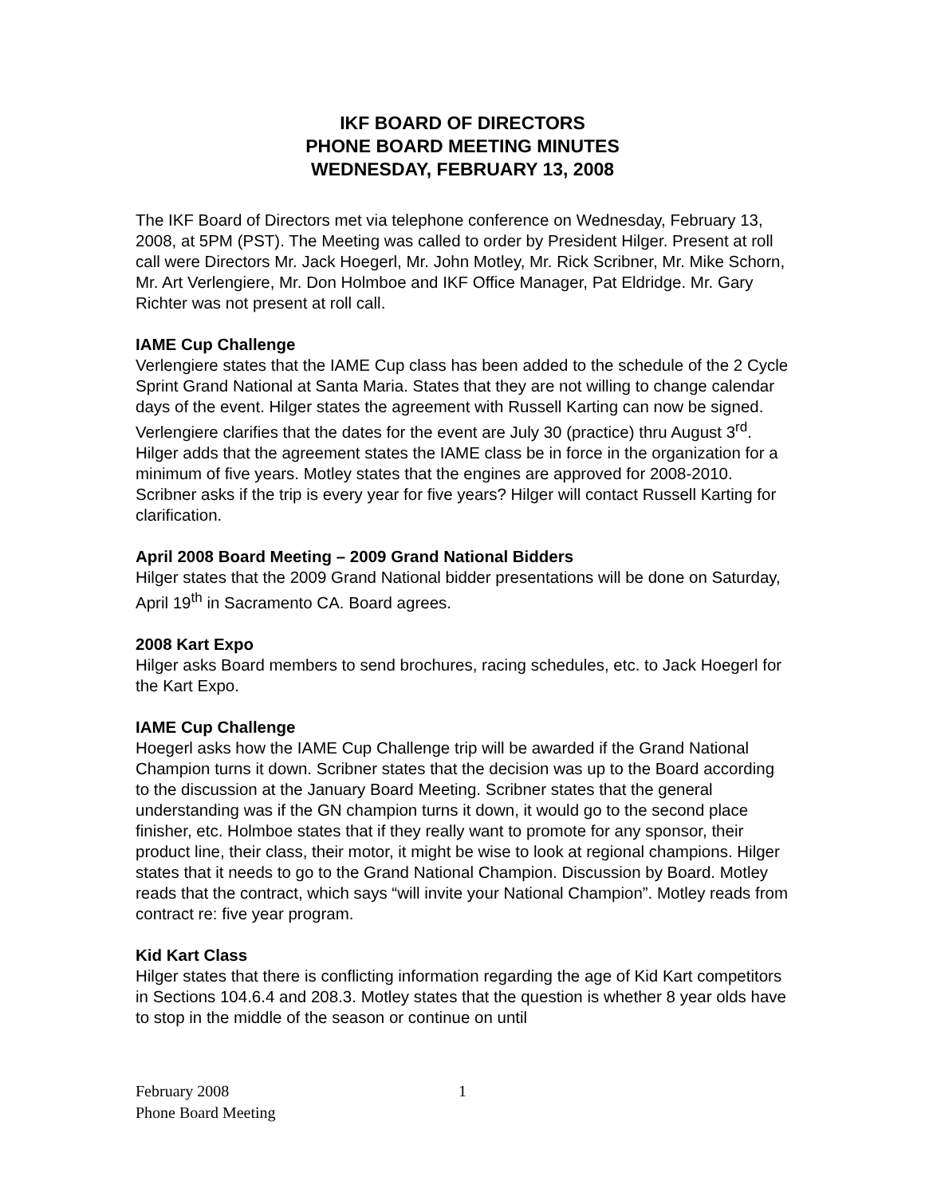IKF BOARD OF DIRECTORS
PHONE BOARD MEETING MINUTES
WEDNESDAY, FEBRUARY 13, 2008
The IKF Board of Directors met via telephone conference on Wednesday, February 13, 2008, at 5PM (PST). The Meeting was called to order by President Hilger. Present at roll call were Directors Mr. Jack Hoegerl, Mr. John Motley, Mr. Rick Scribner, Mr. Mike Schorn, Mr. Art Verlengiere, Mr. Don Holmboe and IKF Office Manager, Pat Eldridge. Mr. Gary Richter was not present at roll call.
IAME Cup Challenge
Verlengiere states that the IAME Cup class has been added to the schedule of the 2 Cycle Sprint Grand National at Santa Maria. States that they are not willing to change calendar days of the event. Hilger states the agreement with Russell Karting can now be signed. Verlengiere clarifies that the dates for the event are July 30 (practice) thru August 3<sup>rd</sup>. Hilger adds that the agreement states the IAME class be in force in the organization for a minimum of five years. Motley states that the engines are approved for 2008-2010. Scribner asks if the trip is every year for five years? Hilger will contact Russell Karting for clarification.
April 2008 Board Meeting – 2009 Grand National Bidders
Hilger states that the 2009 Grand National bidder presentations will be done on Saturday, April 19<sup>th</sup> in Sacramento CA. Board agrees.
2008 Kart Expo
Hilger asks Board members to send brochures, racing schedules, etc. to Jack Hoegerl for the Kart Expo.
IAME Cup Challenge
Hoegerl asks how the IAME Cup Challenge trip will be awarded if the Grand National Champion turns it down. Scribner states that the decision was up to the Board according to the discussion at the January Board Meeting. Scribner states that the general understanding was if the GN champion turns it down, it would go to the second place finisher, etc. Holmboe states that if they really want to promote for any sponsor, their product line, their class, their motor, it might be wise to look at regional champions. Hilger states that it needs to go to the Grand National Champion. Discussion by Board. Motley reads that the contract, which says “will invite your National Champion”. Motley reads from contract re: five year program.
Kid Kart Class
Hilger states that there is conflicting information regarding the age of Kid Kart competitors in Sections 104.6.4 and 208.3. Motley states that the question is whether 8 year olds have to stop in the middle of the season or continue on until
1 February 2008
Phone Board Meeting